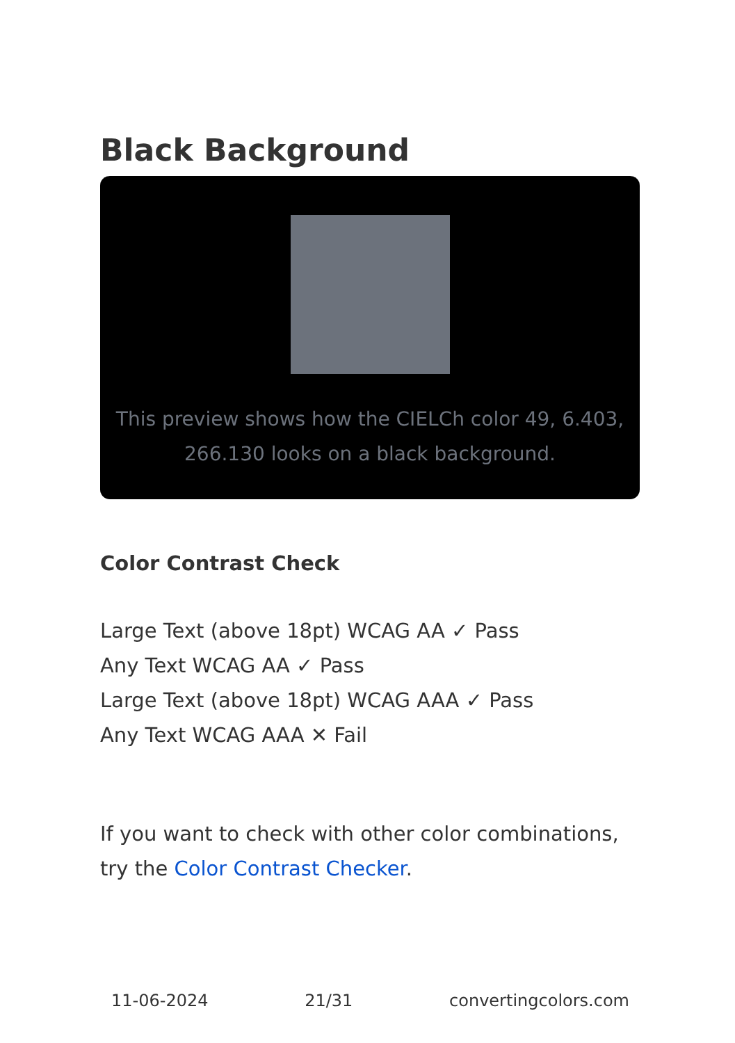Black Background
This preview shows how the CIELCh color 49, 6.403, 266.130 looks on a black background.
Color Contrast Check
Large Text (above 18pt) WCAG AA ✓ Pass
Any Text WCAG AA ✓ Pass
Large Text (above 18pt) WCAG AAA ✓ Pass
Any Text WCAG AAA ✕ Fail
If you want to check with other color combinations, try the Color Contrast Checker.
11-06-2024 21/31 convertingcolors.com